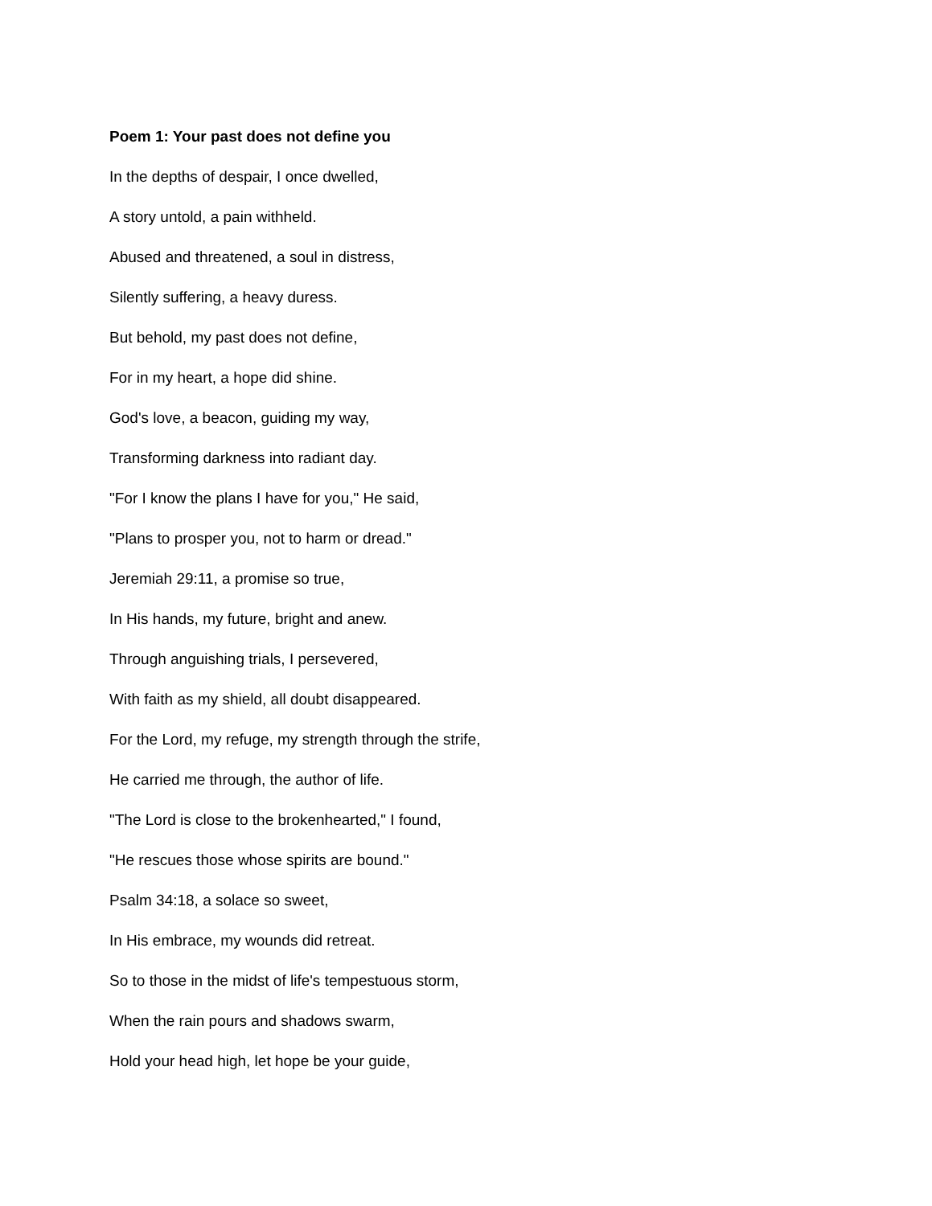Poem 1: Your past does not define you
In the depths of despair, I once dwelled,
A story untold, a pain withheld.
Abused and threatened, a soul in distress,
Silently suffering, a heavy duress.
But behold, my past does not define,
For in my heart, a hope did shine.
God's love, a beacon, guiding my way,
Transforming darkness into radiant day.
"For I know the plans I have for you," He said,
"Plans to prosper you, not to harm or dread."
Jeremiah 29:11, a promise so true,
In His hands, my future, bright and anew.
Through anguishing trials, I persevered,
With faith as my shield, all doubt disappeared.
For the Lord, my refuge, my strength through the strife,
He carried me through, the author of life.
"The Lord is close to the brokenhearted," I found,
"He rescues those whose spirits are bound."
Psalm 34:18, a solace so sweet,
In His embrace, my wounds did retreat.
So to those in the midst of life's tempestuous storm,
When the rain pours and shadows swarm,
Hold your head high, let hope be your guide,